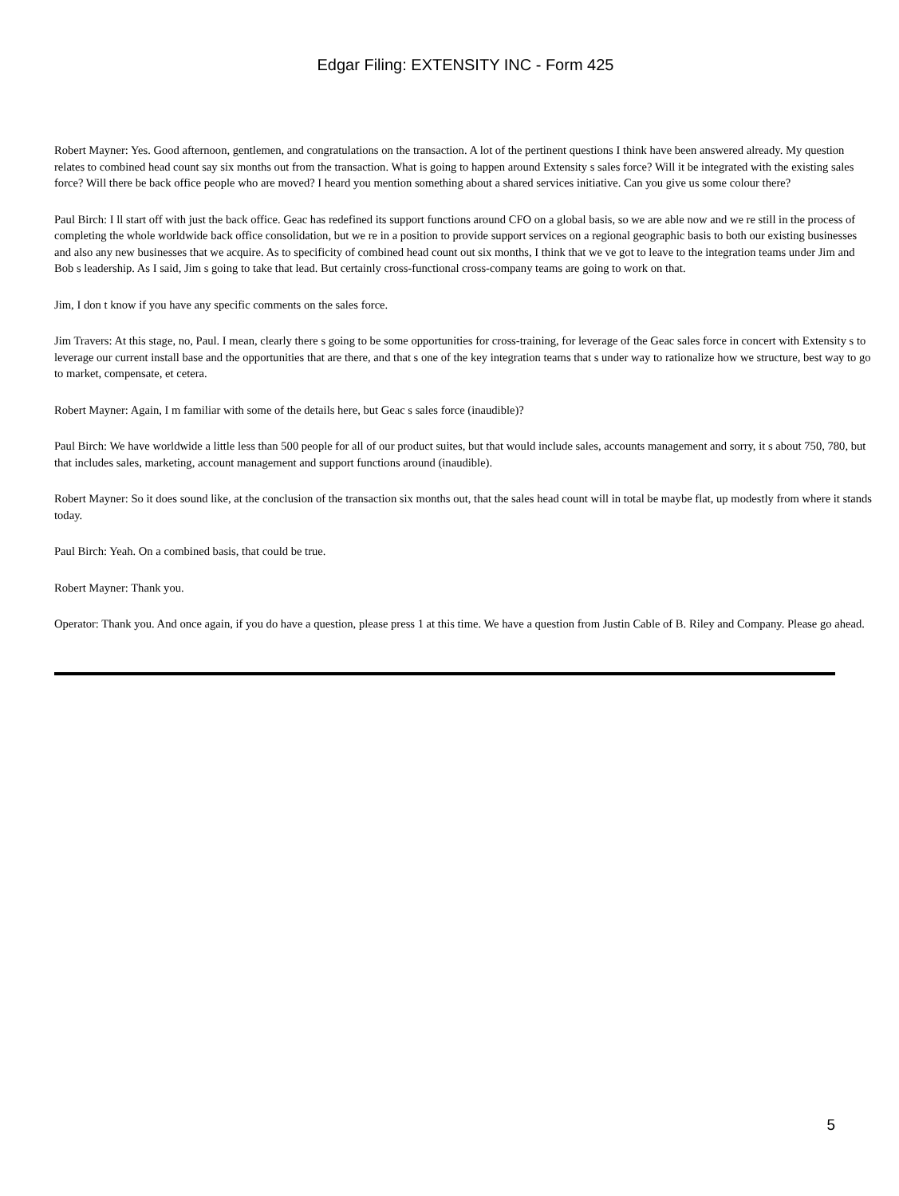Edgar Filing: EXTENSITY INC - Form 425
Robert Mayner: Yes. Good afternoon, gentlemen, and congratulations on the transaction. A lot of the pertinent questions I think have been answered already. My question relates to combined head count say six months out from the transaction. What is going to happen around Extensity s sales force? Will it be integrated with the existing sales force? Will there be back office people who are moved? I heard you mention something about a shared services initiative. Can you give us some colour there?
Paul Birch: I ll start off with just the back office. Geac has redefined its support functions around CFO on a global basis, so we are able now and we re still in the process of completing the whole worldwide back office consolidation, but we re in a position to provide support services on a regional geographic basis to both our existing businesses and also any new businesses that we acquire. As to specificity of combined head count out six months, I think that we ve got to leave to the integration teams under Jim and Bob s leadership. As I said, Jim s going to take that lead. But certainly cross-functional cross-company teams are going to work on that.
Jim, I don t know if you have any specific comments on the sales force.
Jim Travers: At this stage, no, Paul. I mean, clearly there s going to be some opportunities for cross-training, for leverage of the Geac sales force in concert with Extensity s to leverage our current install base and the opportunities that are there, and that s one of the key integration teams that s under way to rationalize how we structure, best way to go to market, compensate, et cetera.
Robert Mayner: Again, I m familiar with some of the details here, but Geac s sales force (inaudible)?
Paul Birch: We have worldwide a little less than 500 people for all of our product suites, but that would include sales, accounts management and sorry, it s about 750, 780, but that includes sales, marketing, account management and support functions around (inaudible).
Robert Mayner: So it does sound like, at the conclusion of the transaction six months out, that the sales head count will in total be maybe flat, up modestly from where it stands today.
Paul Birch: Yeah. On a combined basis, that could be true.
Robert Mayner: Thank you.
Operator: Thank you. And once again, if you do have a question, please press 1 at this time. We have a question from Justin Cable of B. Riley and Company. Please go ahead.
5